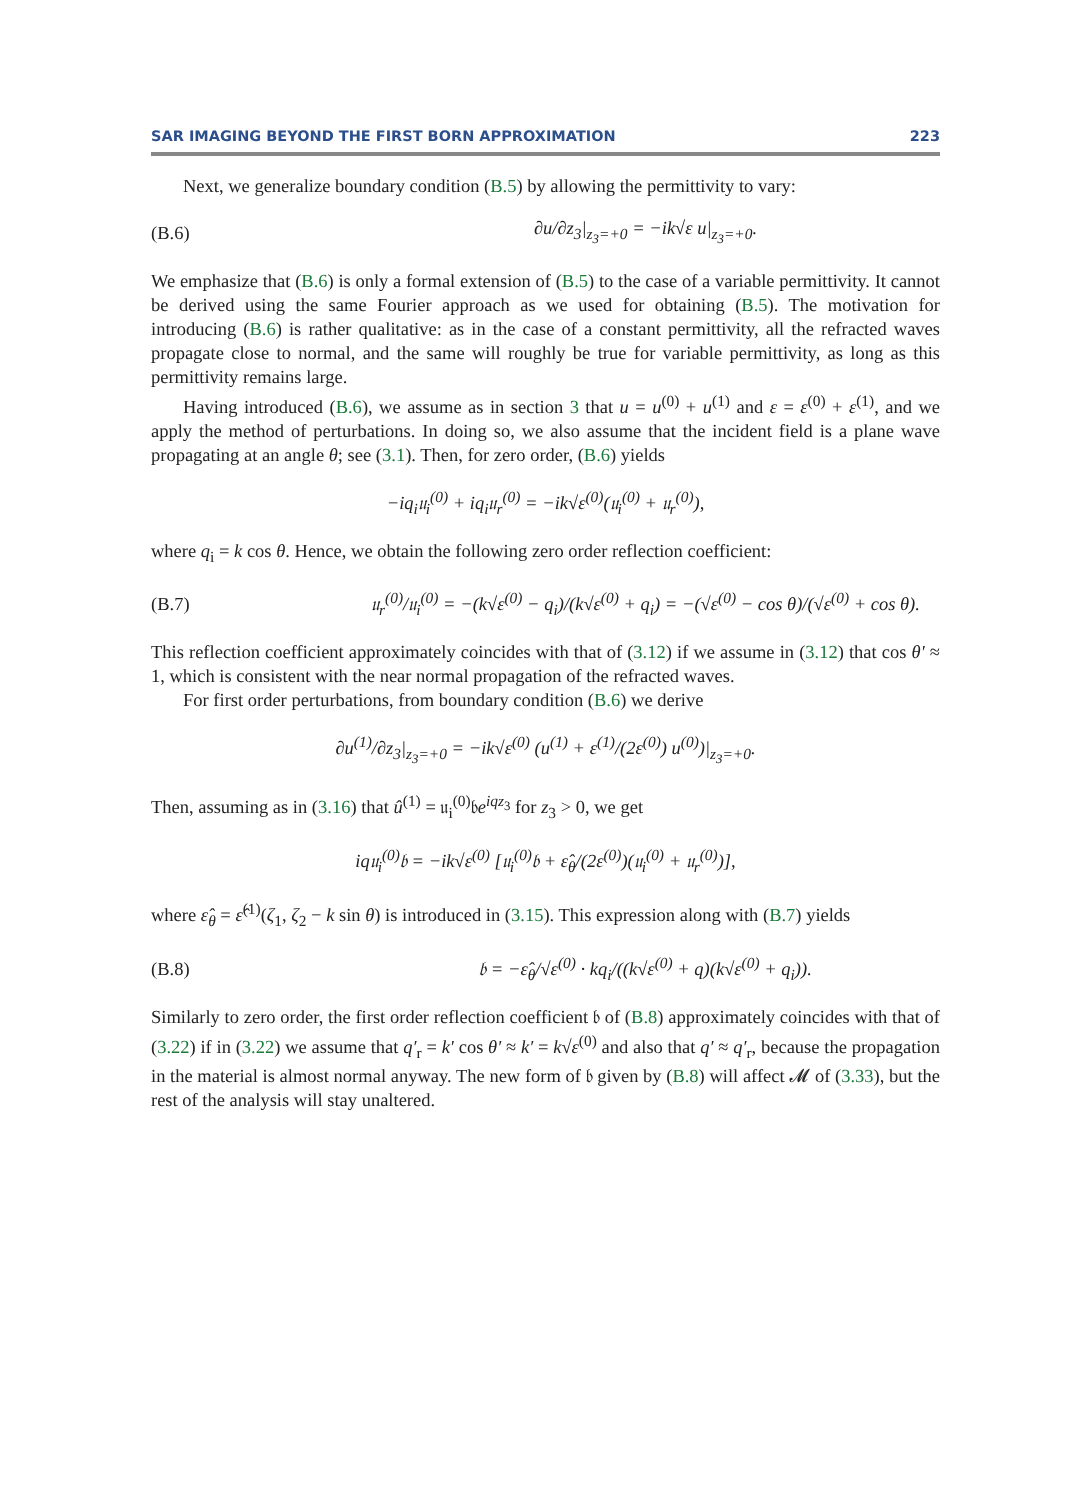SAR IMAGING BEYOND THE FIRST BORN APPROXIMATION 223
Next, we generalize boundary condition (B.5) by allowing the permittivity to vary:
(B.6) ∂u/∂z<sub>3</sub>|<sub>z<sub>3</sub>=+0</sub> = −ik√ε u|<sub>z<sub>3</sub>=+0</sub>.
We emphasize that (B.6) is only a formal extension of (B.5) to the case of a variable permittivity. It cannot be derived using the same Fourier approach as we used for obtaining (B.5). The motivation for introducing (B.6) is rather qualitative: as in the case of a constant permittivity, all the refracted waves propagate close to normal, and the same will roughly be true for variable permittivity, as long as this permittivity remains large.
Having introduced (B.6), we assume as in section 3 that u = u<sup>(0)</sup> + u<sup>(1)</sup> and ε = ε<sup>(0)</sup> + ε<sup>(1)</sup>, and we apply the method of perturbations. In doing so, we also assume that the incident field is a plane wave propagating at an angle θ; see (3.1). Then, for zero order, (B.6) yields
−iq<sub>i</sub>𝔲<sub>i</sub><sup>(0)</sup> + iq<sub>i</sub>𝔲<sub>r</sub><sup>(0)</sup> = −ik√ε<sup>(0)</sup>(𝔲<sub>i</sub><sup>(0)</sup> + 𝔲<sub>r</sub><sup>(0)</sup>),
where q<sub>i</sub> = k cos θ. Hence, we obtain the following zero order reflection coefficient:
(B.7) 𝔲<sub>r</sub><sup>(0)</sup>/𝔲<sub>i</sub><sup>(0)</sup> = −(k√ε<sup>(0)</sup> − q<sub>i</sub>)/(k√ε<sup>(0)</sup> + q<sub>i</sub>) = −(√ε<sup>(0)</sup> − cos θ)/(√ε<sup>(0)</sup> + cos θ).
This reflection coefficient approximately coincides with that of (3.12) if we assume in (3.12) that cos θ′ ≈ 1, which is consistent with the near normal propagation of the refracted waves.
For first order perturbations, from boundary condition (B.6) we derive
∂u<sup>(1)</sup>/∂z<sub>3</sub>|<sub>z<sub>3</sub>=+0</sub> = −ik√ε<sup>(0)</sup> (u<sup>(1)</sup> + ε<sup>(1)</sup>/(2ε<sup>(0)</sup>) u<sup>(0)</sup>)|<sub>z<sub>3</sub>=+0</sub>.
Then, assuming as in (3.16) that û<sup>(1)</sup> = 𝔲<sub>i</sub><sup>(0)</sup>𝔟e<sup>iqz<sub>3</sub></sup> for z<sub>3</sub> > 0, we get
iq𝔲<sub>i</sub><sup>(0)</sup>𝔟 = −ik√ε<sup>(0)</sup> [𝔲<sub>i</sub><sup>(0)</sup>𝔟 + ε̂<sub>θ</sub>/(2ε<sup>(0)</sup>)(𝔲<sub>i</sub><sup>(0)</sup> + 𝔲<sub>r</sub><sup>(0)</sup>)],
where ε̂<sub>θ</sub> = ε̂<sup>(1)</sup>(ζ<sub>1</sub>, ζ<sub>2</sub> − k sin θ) is introduced in (3.15). This expression along with (B.7) yields
(B.8) 𝔟 = −ε̂<sub>θ</sub>/√ε<sup>(0)</sup> · kq<sub>i</sub>/((k√ε<sup>(0)</sup> + q)(k√ε<sup>(0)</sup> + q<sub>i</sub>)).
Similarly to zero order, the first order reflection coefficient 𝔟 of (B.8) approximately coincides with that of (3.22) if in (3.22) we assume that q′<sub>r</sub> = k′ cos θ′ ≈ k′ = k√ε<sup>(0)</sup> and also that q′ ≈ q′<sub>r</sub>, because the propagation in the material is almost normal anyway. The new form of 𝔟 given by (B.8) will affect 𝓜 of (3.33), but the rest of the analysis will stay unaltered.